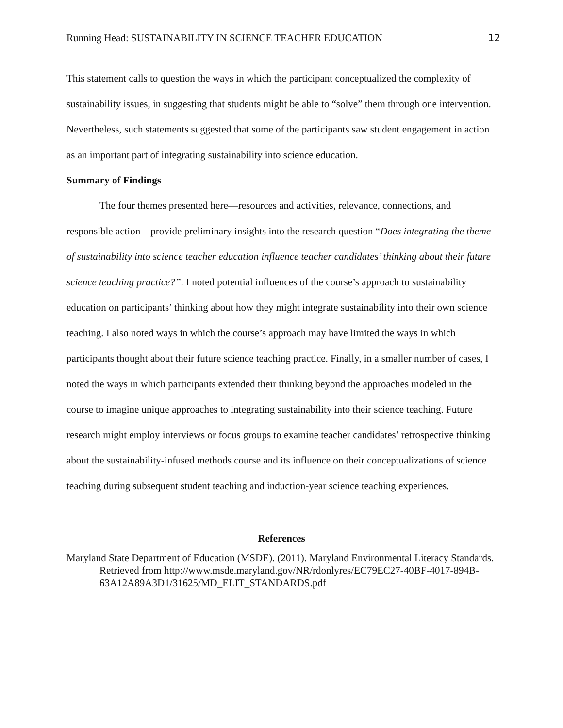Running Head: SUSTAINABILITY IN SCIENCE TEACHER EDUCATION 12
This statement calls to question the ways in which the participant conceptualized the complexity of sustainability issues, in suggesting that students might be able to “solve” them through one intervention. Nevertheless, such statements suggested that some of the participants saw student engagement in action as an important part of integrating sustainability into science education.
Summary of Findings
The four themes presented here—resources and activities, relevance, connections, and responsible action—provide preliminary insights into the research question “Does integrating the theme of sustainability into science teacher education influence teacher candidates’ thinking about their future science teaching practice?”. I noted potential influences of the course’s approach to sustainability education on participants’ thinking about how they might integrate sustainability into their own science teaching. I also noted ways in which the course’s approach may have limited the ways in which participants thought about their future science teaching practice. Finally, in a smaller number of cases, I noted the ways in which participants extended their thinking beyond the approaches modeled in the course to imagine unique approaches to integrating sustainability into their science teaching. Future research might employ interviews or focus groups to examine teacher candidates’ retrospective thinking about the sustainability-infused methods course and its influence on their conceptualizations of science teaching during subsequent student teaching and induction-year science teaching experiences.
References
Maryland State Department of Education (MSDE). (2011). Maryland Environmental Literacy Standards. Retrieved from http://www.msde.maryland.gov/NR/rdonlyres/EC79EC27-40BF-4017-894B-63A12A89A3D1/31625/MD_ELIT_STANDARDS.pdf